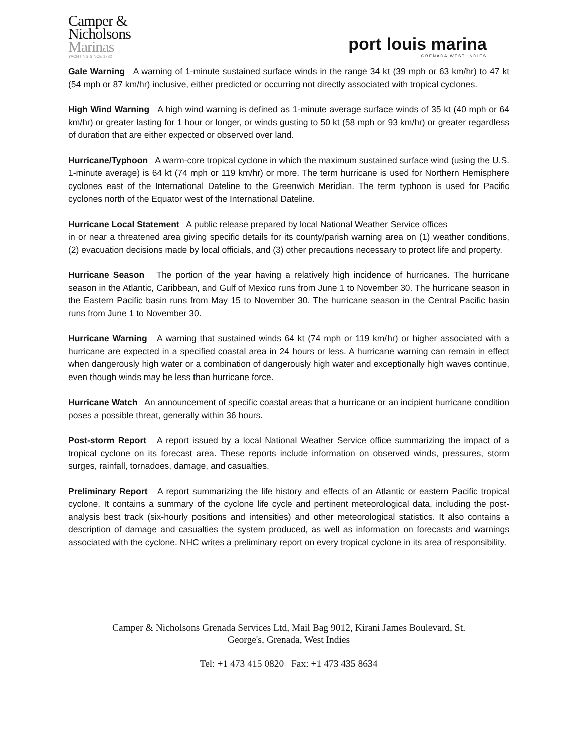Camper &
Nicholsons
Marinas
YACHTING SINCE 1782
port louis marina
GRENADA WEST INDIES
Gale Warning A warning of 1-minute sustained surface winds in the range 34 kt (39 mph or 63 km/hr) to 47 kt (54 mph or 87 km/hr) inclusive, either predicted or occurring not directly associated with tropical cyclones.
High Wind Warning A high wind warning is defined as 1-minute average surface winds of 35 kt (40 mph or 64 km/hr) or greater lasting for 1 hour or longer, or winds gusting to 50 kt (58 mph or 93 km/hr) or greater regardless of duration that are either expected or observed over land.
Hurricane/Typhoon A warm-core tropical cyclone in which the maximum sustained surface wind (using the U.S. 1-minute average) is 64 kt (74 mph or 119 km/hr) or more. The term hurricane is used for Northern Hemisphere cyclones east of the International Dateline to the Greenwich Meridian. The term typhoon is used for Pacific cyclones north of the Equator west of the International Dateline.
Hurricane Local Statement A public release prepared by local National Weather Service offices
in or near a threatened area giving specific details for its county/parish warning area on (1) weather conditions, (2) evacuation decisions made by local officials, and (3) other precautions necessary to protect life and property.
Hurricane Season The portion of the year having a relatively high incidence of hurricanes. The hurricane season in the Atlantic, Caribbean, and Gulf of Mexico runs from June 1 to November 30. The hurricane season in the Eastern Pacific basin runs from May 15 to November 30. The hurricane season in the Central Pacific basin runs from June 1 to November 30.
Hurricane Warning A warning that sustained winds 64 kt (74 mph or 119 km/hr) or higher associated with a hurricane are expected in a specified coastal area in 24 hours or less. A hurricane warning can remain in effect when dangerously high water or a combination of dangerously high water and exceptionally high waves continue, even though winds may be less than hurricane force.
Hurricane Watch An announcement of specific coastal areas that a hurricane or an incipient hurricane condition poses a possible threat, generally within 36 hours.
Post-storm Report A report issued by a local National Weather Service office summarizing the impact of a tropical cyclone on its forecast area. These reports include information on observed winds, pressures, storm surges, rainfall, tornadoes, damage, and casualties.
Preliminary Report A report summarizing the life history and effects of an Atlantic or eastern Pacific tropical cyclone. It contains a summary of the cyclone life cycle and pertinent meteorological data, including the post-analysis best track (six-hourly positions and intensities) and other meteorological statistics. It also contains a description of damage and casualties the system produced, as well as information on forecasts and warnings associated with the cyclone. NHC writes a preliminary report on every tropical cyclone in its area of responsibility.
Camper & Nicholsons Grenada Services Ltd, Mail Bag 9012, Kirani James Boulevard, St.
George's, Grenada, West Indies
Tel: +1 473 415 0820 Fax: +1 473 435 8634